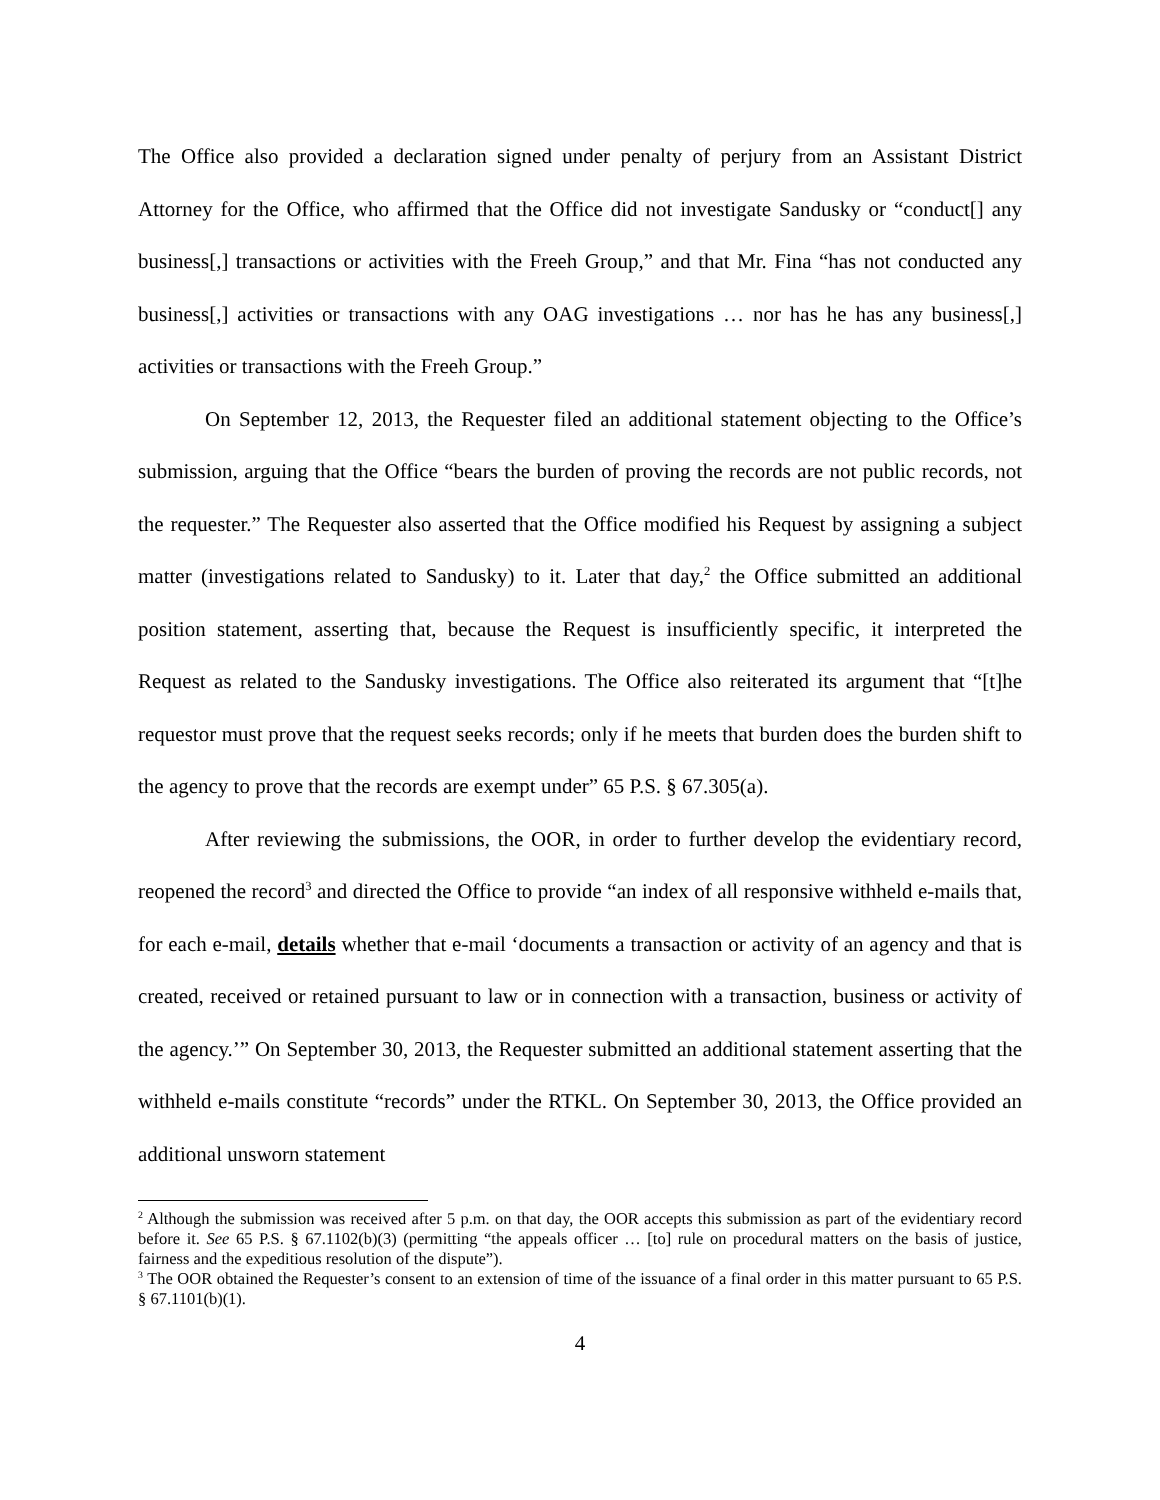The Office also provided a declaration signed under penalty of perjury from an Assistant District Attorney for the Office, who affirmed that the Office did not investigate Sandusky or “conduct[] any business[,] transactions or activities with the Freeh Group,” and that Mr. Fina “has not conducted any business[,] activities or transactions with any OAG investigations … nor has he has any business[,] activities or transactions with the Freeh Group.”
On September 12, 2013, the Requester filed an additional statement objecting to the Office’s submission, arguing that the Office “bears the burden of proving the records are not public records, not the requester.” The Requester also asserted that the Office modified his Request by assigning a subject matter (investigations related to Sandusky) to it. Later that day,<sup>2</sup> the Office submitted an additional position statement, asserting that, because the Request is insufficiently specific, it interpreted the Request as related to the Sandusky investigations. The Office also reiterated its argument that “[t]he requestor must prove that the request seeks records; only if he meets that burden does the burden shift to the agency to prove that the records are exempt under” 65 P.S. § 67.305(a).
After reviewing the submissions, the OOR, in order to further develop the evidentiary record, reopened the record<sup>3</sup> and directed the Office to provide “an index of all responsive withheld e-mails that, for each e-mail, details whether that e-mail ‘documents a transaction or activity of an agency and that is created, received or retained pursuant to law or in connection with a transaction, business or activity of the agency.’” On September 30, 2013, the Requester submitted an additional statement asserting that the withheld e-mails constitute “records” under the RTKL. On September 30, 2013, the Office provided an additional unsworn statement
<sup>2</sup> Although the submission was received after 5 p.m. on that day, the OOR accepts this submission as part of the evidentiary record before it. See 65 P.S. § 67.1102(b)(3) (permitting “the appeals officer … [to] rule on procedural matters on the basis of justice, fairness and the expeditious resolution of the dispute”).
<sup>3</sup> The OOR obtained the Requester’s consent to an extension of time of the issuance of a final order in this matter pursuant to 65 P.S. § 67.1101(b)(1).
4